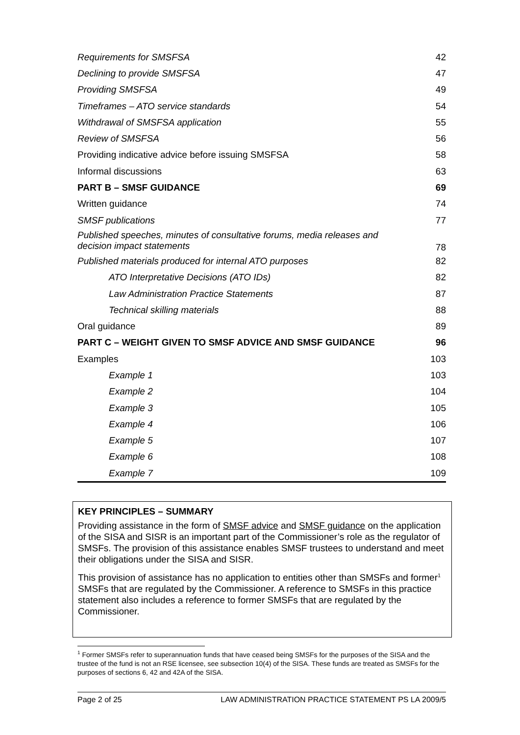| Requirements for SMSFSA | 42 |
| Declining to provide SMSFSA | 47 |
| Providing SMSFSA | 49 |
| Timeframes – ATO service standards | 54 |
| Withdrawal of SMSFSA application | 55 |
| Review of SMSFSA | 56 |
| Providing indicative advice before issuing SMSFSA | 58 |
| Informal discussions | 63 |
| PART B – SMSF GUIDANCE | 69 |
| Written guidance | 74 |
| SMSF publications | 77 |
| Published speeches, minutes of consultative forums, media releases and decision impact statements | 78 |
| Published materials produced for internal ATO purposes | 82 |
| ATO Interpretative Decisions (ATO IDs) | 82 |
| Law Administration Practice Statements | 87 |
| Technical skilling materials | 88 |
| Oral guidance | 89 |
| PART C – WEIGHT GIVEN TO SMSF ADVICE AND SMSF GUIDANCE | 96 |
| Examples | 103 |
| Example 1 | 103 |
| Example 2 | 104 |
| Example 3 | 105 |
| Example 4 | 106 |
| Example 5 | 107 |
| Example 6 | 108 |
| Example 7 | 109 |
KEY PRINCIPLES – SUMMARY
Providing assistance in the form of SMSF advice and SMSF guidance on the application of the SISA and SISR is an important part of the Commissioner’s role as the regulator of SMSFs. The provision of this assistance enables SMSF trustees to understand and meet their obligations under the SISA and SISR.
This provision of assistance has no application to entities other than SMSFs and former<sup>1</sup> SMSFs that are regulated by the Commissioner. A reference to SMSFs in this practice statement also includes a reference to former SMSFs that are regulated by the Commissioner.
<sup>1</sup> Former SMSFs refer to superannuation funds that have ceased being SMSFs for the purposes of the SISA and the trustee of the fund is not an RSE licensee, see subsection 10(4) of the SISA. These funds are treated as SMSFs for the purposes of sections 6, 42 and 42A of the SISA.
Page 2 of 25 LAW ADMINISTRATION PRACTICE STATEMENT PS LA 2009/5